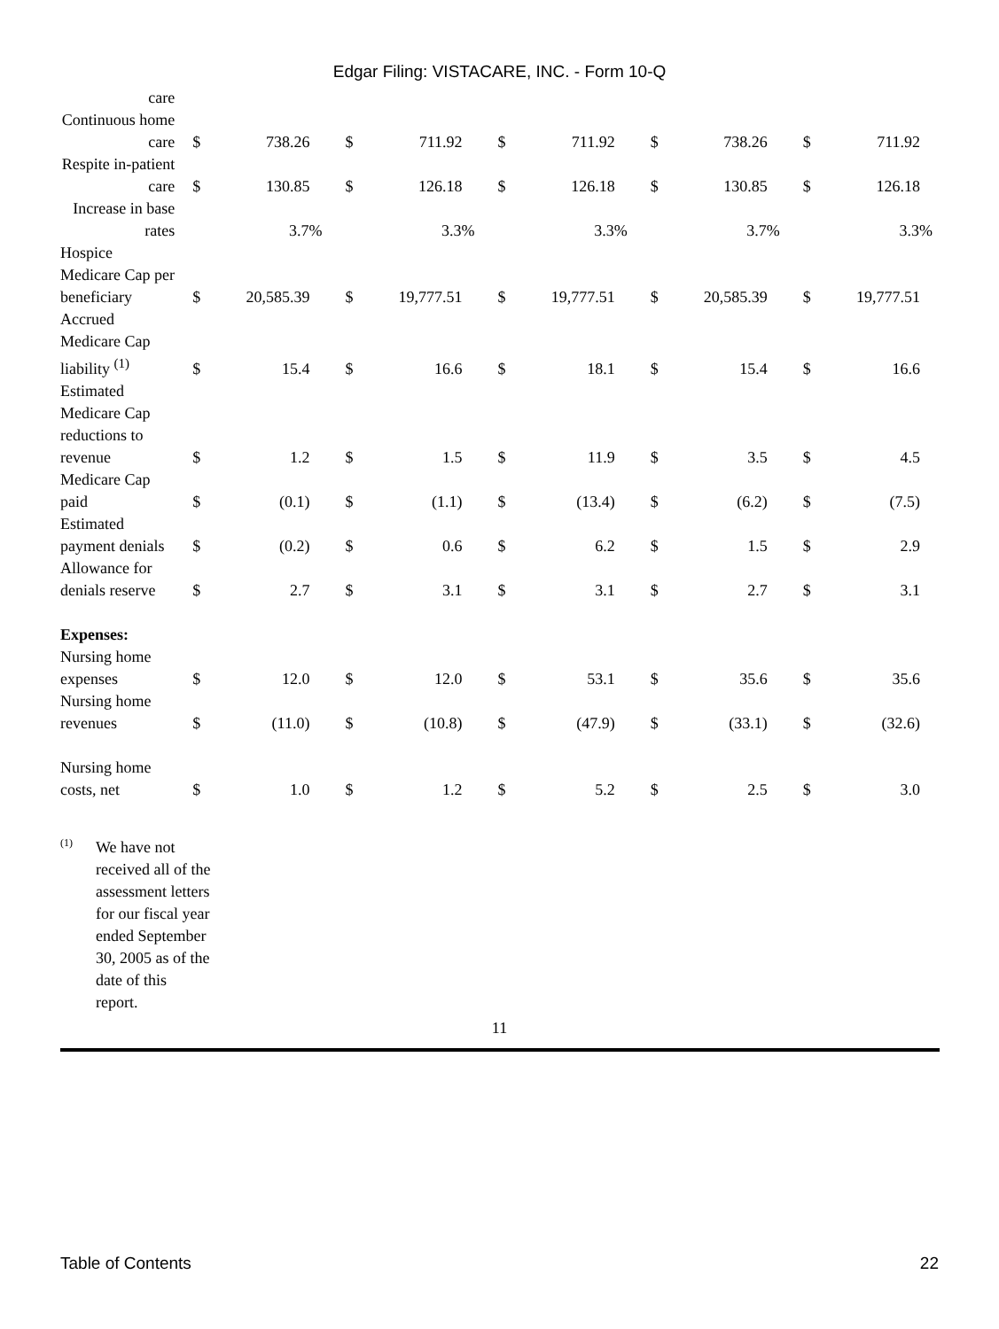Edgar Filing: VISTACARE, INC. - Form 10-Q
| care | | | | | | | | | | |
| Continuous home care | $ | 738.26 | $ | 711.92 | $ | 711.92 | $ | 738.26 | $ | 711.92 |
| Respite in-patient care | $ | 130.85 | $ | 126.18 | $ | 126.18 | $ | 130.85 | $ | 126.18 |
| Increase in base rates | | 3.7% | | 3.3% | | 3.3% | | 3.7% | | 3.3% |
| Hospice Medicare Cap per beneficiary | $ | 20,585.39 | $ | 19,777.51 | $ | 19,777.51 | $ | 20,585.39 | $ | 19,777.51 |
| Accrued Medicare Cap liability <sup>(1)</sup> | $ | 15.4 | $ | 16.6 | $ | 18.1 | $ | 15.4 | $ | 16.6 |
| Estimated Medicare Cap reductions to revenue | $ | 1.2 | $ | 1.5 | $ | 11.9 | $ | 3.5 | $ | 4.5 |
| Medicare Cap paid | $ | (0.1) | $ | (1.1) | $ | (13.4) | $ | (6.2) | $ | (7.5) |
| Estimated payment denials | $ | (0.2) | $ | 0.6 | $ | 6.2 | $ | 1.5 | $ | 2.9 |
| Allowance for denials reserve | $ | 2.7 | $ | 3.1 | $ | 3.1 | $ | 2.7 | $ | 3.1 |
| Expenses: | | | | | | | | | | |
| Nursing home expenses | $ | 12.0 | $ | 12.0 | $ | 53.1 | $ | 35.6 | $ | 35.6 |
| Nursing home revenues | $ | (11.0) | $ | (10.8) | $ | (47.9) | $ | (33.1) | $ | (32.6) |
| Nursing home costs, net | $ | 1.0 | $ | 1.2 | $ | 5.2 | $ | 2.5 | $ | 3.0 |
(1)
We have not received all of the assessment letters for our fiscal year ended September 30, 2005 as of the date of this report.
11
Table of Contents 22